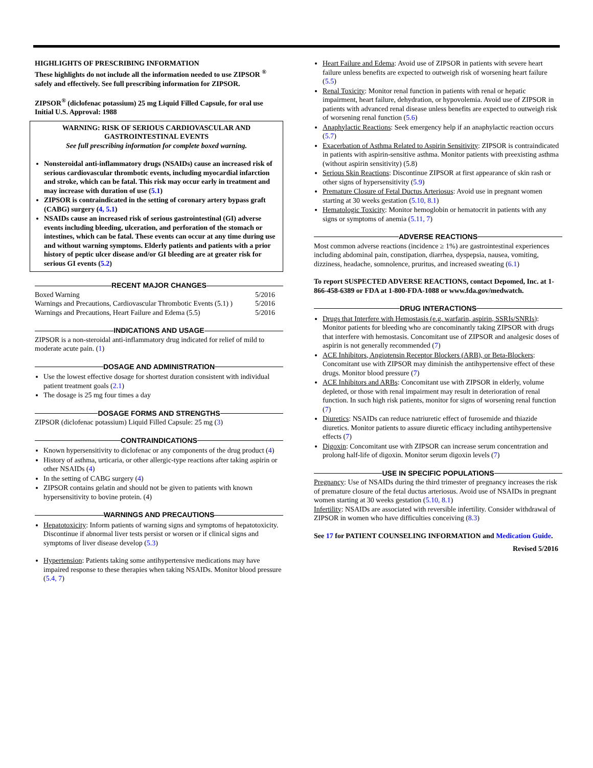HIGHLIGHTS OF PRESCRIBING INFORMATION
These highlights do not include all the information needed to use ZIPSOR <sup>®</sup> safely and effectively. See full prescribing information for ZIPSOR.
ZIPSOR<sup>®</sup> (diclofenac potassium) 25 mg Liquid Filled Capsule, for oral use
Initial U.S. Approval: 1988
WARNING: RISK OF SERIOUS CARDIOVASCULAR AND GASTROINTESTINAL EVENTS
See full prescribing information for complete boxed warning.
Nonsteroidal anti-inflammatory drugs (NSAIDs) cause an increased risk of serious cardiovascular thrombotic events, including myocardial infarction and stroke, which can be fatal. This risk may occur early in treatment and may increase with duration of use (5.1)
ZIPSOR is contraindicated in the setting of coronary artery bypass graft (CABG) surgery (4, 5.1)
NSAIDs cause an increased risk of serious gastrointestinal (GI) adverse events including bleeding, ulceration, and perforation of the stomach or intestines, which can be fatal. These events can occur at any time during use and without warning symptoms. Elderly patients and patients with a prior history of peptic ulcer disease and/or GI bleeding are at greater risk for serious GI events (5.2)
RECENT MAJOR CHANGES
| Boxed Warning | 5/2016 |
| Warnings and Precautions, Cardiovascular Thrombotic Events (5.1) ) | 5/2016 |
| Warnings and Precautions, Heart Failure and Edema (5.5) | 5/2016 |
INDICATIONS AND USAGE
ZIPSOR is a non-steroidal anti-inflammatory drug indicated for relief of mild to moderate acute pain. (1)
DOSAGE AND ADMINISTRATION
Use the lowest effective dosage for shortest duration consistent with individual patient treatment goals (2.1)
The dosage is 25 mg four times a day
DOSAGE FORMS AND STRENGTHS
ZIPSOR (diclofenac potassium) Liquid Filled Capsule: 25 mg (3)
CONTRAINDICATIONS
Known hypersensitivity to diclofenac or any components of the drug product (4)
History of asthma, urticaria, or other allergic-type reactions after taking aspirin or other NSAIDs (4)
In the setting of CABG surgery (4)
ZIPSOR contains gelatin and should not be given to patients with known hypersensitivity to bovine protein. (4)
WARNINGS AND PRECAUTIONS
Hepatotoxicity: Inform patients of warning signs and symptoms of hepatotoxicity. Discontinue if abnormal liver tests persist or worsen or if clinical signs and symptoms of liver disease develop (5.3)
Hypertension: Patients taking some antihypertensive medications may have impaired response to these therapies when taking NSAIDs. Monitor blood pressure (5.4, 7)
Heart Failure and Edema: Avoid use of ZIPSOR in patients with severe heart failure unless benefits are expected to outweigh risk of worsening heart failure (5.5)
Renal Toxicity: Monitor renal function in patients with renal or hepatic impairment, heart failure, dehydration, or hypovolemia. Avoid use of ZIPSOR in patients with advanced renal disease unless benefits are expected to outweigh risk of worsening renal function (5.6)
Anaphylactic Reactions: Seek emergency help if an anaphylactic reaction occurs (5.7)
Exacerbation of Asthma Related to Aspirin Sensitivity: ZIPSOR is contraindicated in patients with aspirin-sensitive asthma. Monitor patients with preexisting asthma (without aspirin sensitivity) (5.8)
Serious Skin Reactions: Discontinue ZIPSOR at first appearance of skin rash or other signs of hypersensitivity (5.9)
Premature Closure of Fetal Ductus Arteriosus: Avoid use in pregnant women starting at 30 weeks gestation (5.10, 8.1)
Hematologic Toxicity: Monitor hemoglobin or hematocrit in patients with any signs or symptoms of anemia (5.11, 7)
ADVERSE REACTIONS
Most common adverse reactions (incidence ≥ 1%) are gastrointestinal experiences including abdominal pain, constipation, diarrhea, dyspepsia, nausea, vomiting, dizziness, headache, somnolence, pruritus, and increased sweating (6.1)
To report SUSPECTED ADVERSE REACTIONS, contact Depomed, Inc. at 1-866-458-6389 or FDA at 1-800-FDA-1088 or www.fda.gov/medwatch.
DRUG INTERACTIONS
Drugs that Interfere with Hemostasis (e.g. warfarin, aspirin, SSRIs/SNRIs): Monitor patients for bleeding who are concominantly taking ZIPSOR with drugs that interfere with hemostasis. Concomitant use of ZIPSOR and analgesic doses of aspirin is not generally recommended (7)
ACE Inhibitors, Angiotensin Receptor Blockers (ARB), or Beta-Blockers: Concomitant use with ZIPSOR may diminish the antihypertensive effect of these drugs. Monitor blood pressure (7)
ACE Inhibitors and ARBs: Concomitant use with ZIPSOR in elderly, volume depleted, or those with renal impairment may result in deterioration of renal function. In such high risk patients, monitor for signs of worsening renal function (7)
Diuretics: NSAIDs can reduce natriuretic effect of furosemide and thiazide diuretics. Monitor patients to assure diuretic efficacy including antihypertensive effects (7)
Digoxin: Concomitant use with ZIPSOR can increase serum concentration and prolong half-life of digoxin. Monitor serum digoxin levels (7)
USE IN SPECIFIC POPULATIONS
Pregnancy: Use of NSAIDs during the third trimester of pregnancy increases the risk of premature closure of the fetal ductus arteriosus. Avoid use of NSAIDs in pregnant women starting at 30 weeks gestation (5.10, 8.1)
Infertility: NSAIDs are associated with reversible infertility. Consider withdrawal of ZIPSOR in women who have difficulties conceiving (8.3)
See 17 for PATIENT COUNSELING INFORMATION and Medication Guide.
Revised 5/2016